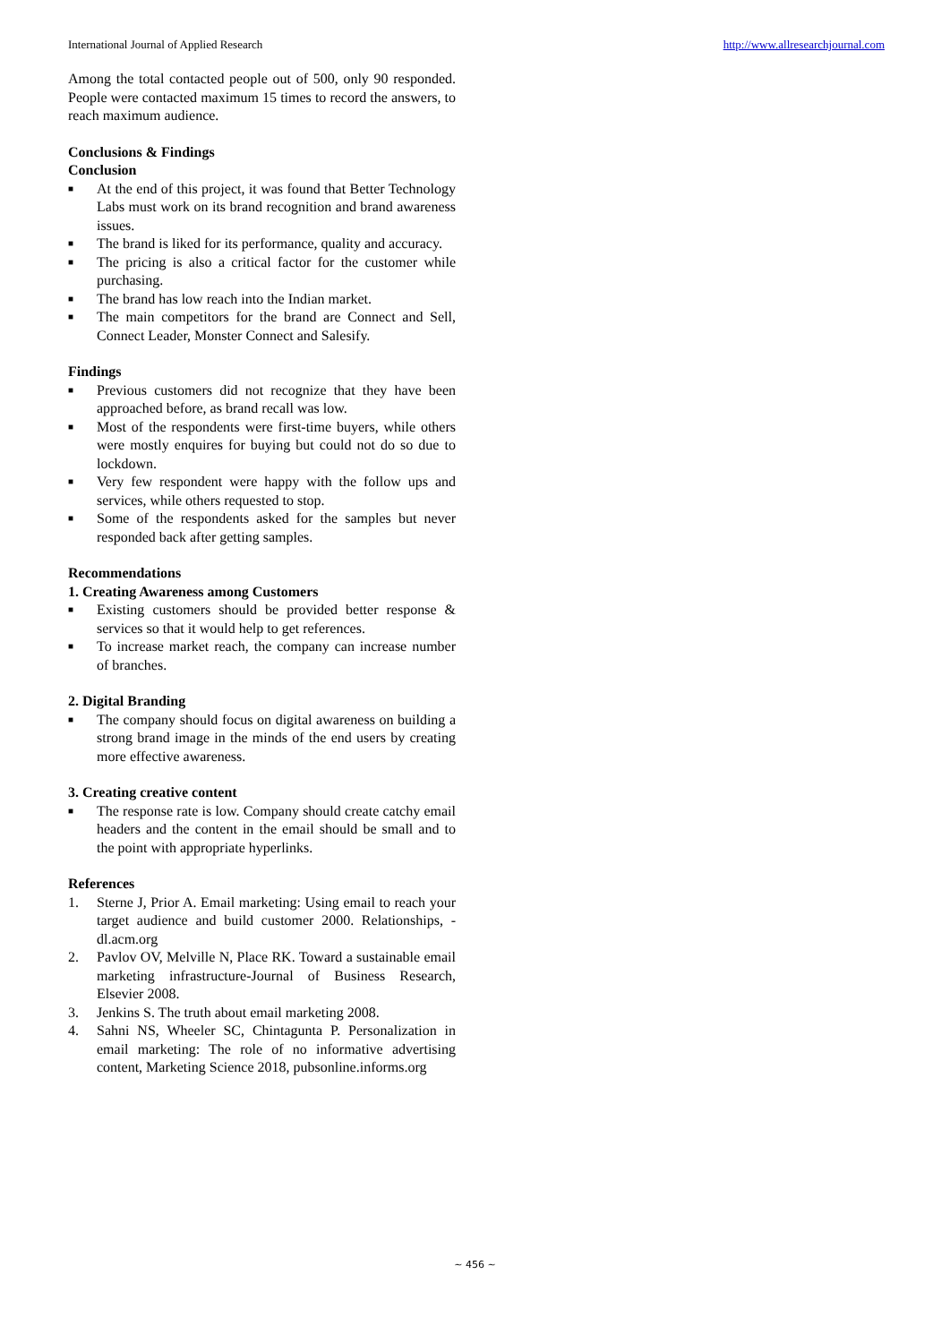International Journal of Applied Research http://www.allresearchjournal.com
Among the total contacted people out of 500, only 90 responded. People were contacted maximum 15 times to record the answers, to reach maximum audience.
Conclusions & Findings
Conclusion
■ At the end of this project, it was found that Better Technology Labs must work on its brand recognition and brand awareness issues.
■ The brand is liked for its performance, quality and accuracy.
■ The pricing is also a critical factor for the customer while purchasing.
■ The brand has low reach into the Indian market.
■ The main competitors for the brand are Connect and Sell, Connect Leader, Monster Connect and Salesify.
Findings
■ Previous customers did not recognize that they have been approached before, as brand recall was low.
■ Most of the respondents were first-time buyers, while others were mostly enquires for buying but could not do so due to lockdown.
■ Very few respondent were happy with the follow ups and services, while others requested to stop.
■ Some of the respondents asked for the samples but never responded back after getting samples.
Recommendations
1. Creating Awareness among Customers
■ Existing customers should be provided better response & services so that it would help to get references.
■ To increase market reach, the company can increase number of branches.
2. Digital Branding
■ The company should focus on digital awareness on building a strong brand image in the minds of the end users by creating more effective awareness.
3. Creating creative content
■ The response rate is low. Company should create catchy email headers and the content in the email should be small and to the point with appropriate hyperlinks.
References
1. Sterne J, Prior A. Email marketing: Using email to reach your target audience and build customer 2000. Relationships, - dl.acm.org
2. Pavlov OV, Melville N, Place RK. Toward a sustainable email marketing infrastructure-Journal of Business Research, Elsevier 2008.
3. Jenkins S. The truth about email marketing 2008.
4. Sahni NS, Wheeler SC, Chintagunta P. Personalization in email marketing: The role of no informative advertising content, Marketing Science 2018, pubsonline.informs.org
~ 456 ~